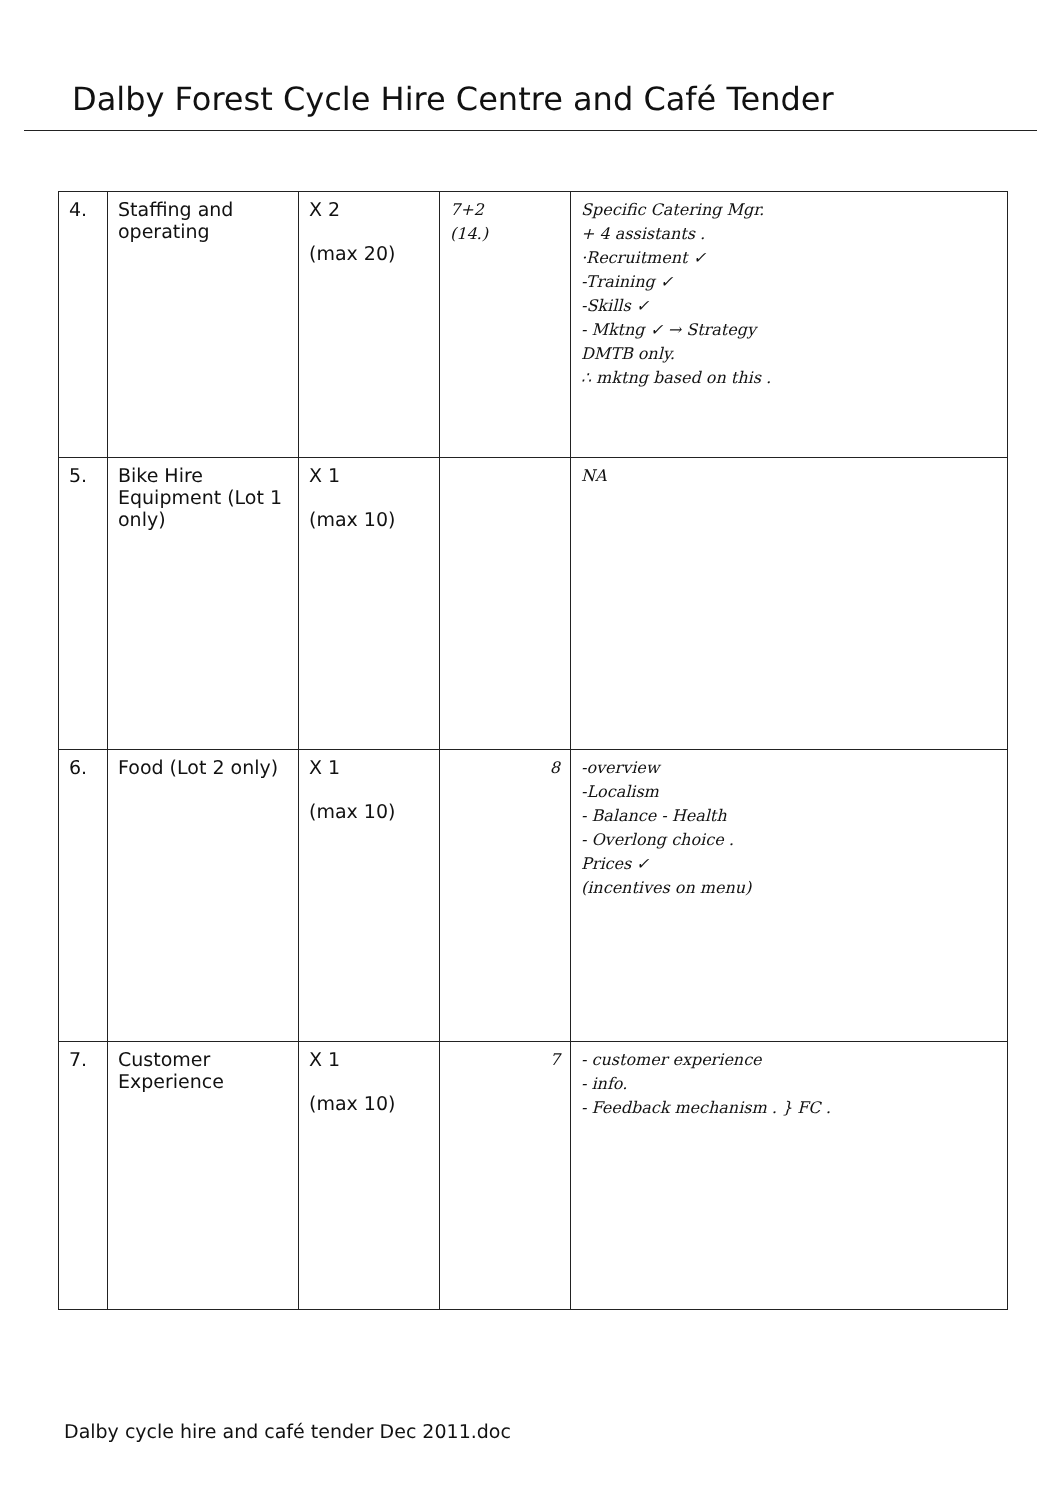Dalby Forest Cycle Hire Centre and Café Tender
| 4. | Staffing and operating | X 2 (max 20) | 7+2 (14.) | Specific Catering Mgr. + 4 assistants . ·Recruitment ✓ -Training ✓ -Skills ✓ - Mktng ✓ → Strategy DMTB only. ∴ mktng based on this . |
| 5. | Bike Hire Equipment (Lot 1 only) | X 1 (max 10) | | NA |
| 6. | Food (Lot 2 only) | X 1 (max 10) | 8 | -overview -Localism - Balance - Health - Overlong choice . Prices ✓ (incentives on menu) |
| 7. | Customer Experience | X 1 (max 10) | 7 | - customer experience - info. - Feedback mechanism . } FC . |
Dalby cycle hire and café tender Dec 2011.doc